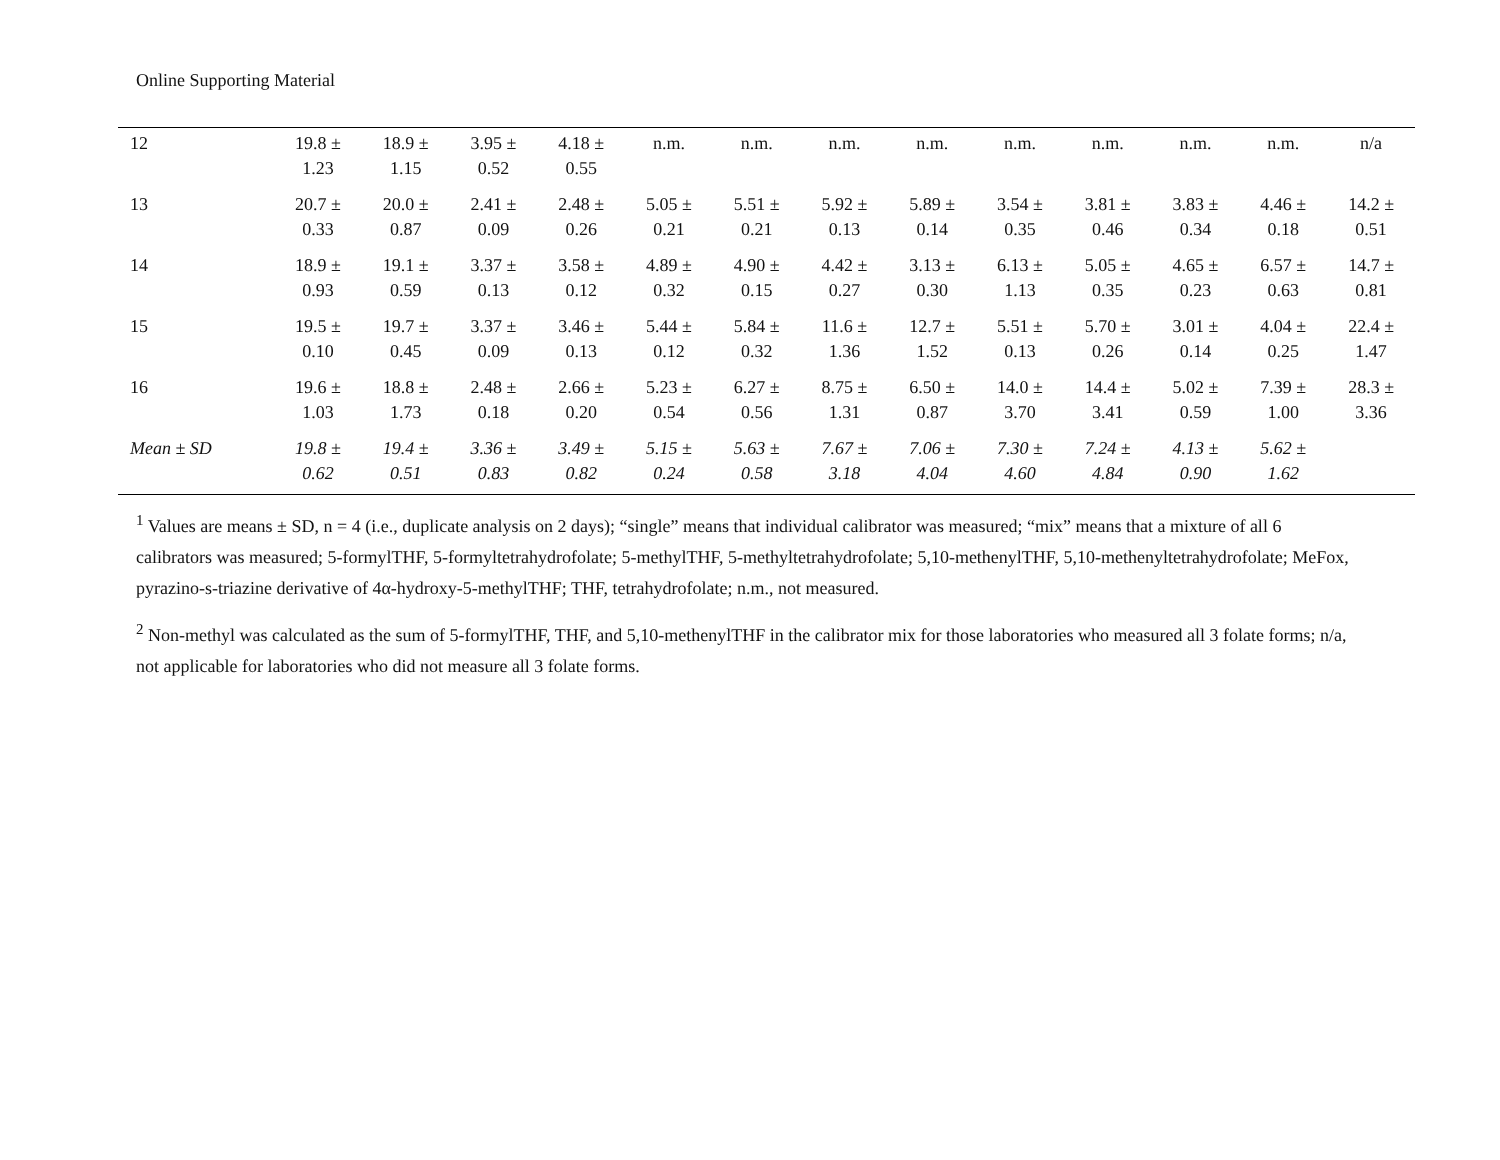Online Supporting Material
| 12 | 19.8 ± 1.23 | 18.9 ± 1.15 | 3.95 ± 0.52 | 4.18 ± 0.55 | n.m. | n.m. | n.m. | n.m. | n.m. | n.m. | n.m. | n.m. | n/a |
| 13 | 20.7 ± 0.33 | 20.0 ± 0.87 | 2.41 ± 0.09 | 2.48 ± 0.26 | 5.05 ± 0.21 | 5.51 ± 0.21 | 5.92 ± 0.13 | 5.89 ± 0.14 | 3.54 ± 0.35 | 3.81 ± 0.46 | 3.83 ± 0.34 | 4.46 ± 0.18 | 14.2 ± 0.51 |
| 14 | 18.9 ± 0.93 | 19.1 ± 0.59 | 3.37 ± 0.13 | 3.58 ± 0.12 | 4.89 ± 0.32 | 4.90 ± 0.15 | 4.42 ± 0.27 | 3.13 ± 0.30 | 6.13 ± 1.13 | 5.05 ± 0.35 | 4.65 ± 0.23 | 6.57 ± 0.63 | 14.7 ± 0.81 |
| 15 | 19.5 ± 0.10 | 19.7 ± 0.45 | 3.37 ± 0.09 | 3.46 ± 0.13 | 5.44 ± 0.12 | 5.84 ± 0.32 | 11.6 ± 1.36 | 12.7 ± 1.52 | 5.51 ± 0.13 | 5.70 ± 0.26 | 3.01 ± 0.14 | 4.04 ± 0.25 | 22.4 ± 1.47 |
| 16 | 19.6 ± 1.03 | 18.8 ± 1.73 | 2.48 ± 0.18 | 2.66 ± 0.20 | 5.23 ± 0.54 | 6.27 ± 0.56 | 8.75 ± 1.31 | 6.50 ± 0.87 | 14.0 ± 3.70 | 14.4 ± 3.41 | 5.02 ± 0.59 | 7.39 ± 1.00 | 28.3 ± 3.36 |
| Mean ± SD | 19.8 ± 0.62 | 19.4 ± 0.51 | 3.36 ± 0.83 | 3.49 ± 0.82 | 5.15 ± 0.24 | 5.63 ± 0.58 | 7.67 ± 3.18 | 7.06 ± 4.04 | 7.30 ± 4.60 | 7.24 ± 4.84 | 4.13 ± 0.90 | 5.62 ± 1.62 | |
<sup>1</sup> Values are means ± SD, n = 4 (i.e., duplicate analysis on 2 days); “single” means that individual calibrator was measured; “mix” means that a mixture of all 6 calibrators was measured; 5-formylTHF, 5-formyltetrahydrofolate; 5-methylTHF, 5-methyltetrahydrofolate; 5,10-methenylTHF, 5,10-methenyltetrahydrofolate; MeFox, pyrazino-s-triazine derivative of 4α-hydroxy-5-methylTHF; THF, tetrahydrofolate; n.m., not measured.
<sup>2</sup> Non-methyl was calculated as the sum of 5-formylTHF, THF, and 5,10-methenylTHF in the calibrator mix for those laboratories who measured all 3 folate forms; n/a, not applicable for laboratories who did not measure all 3 folate forms.